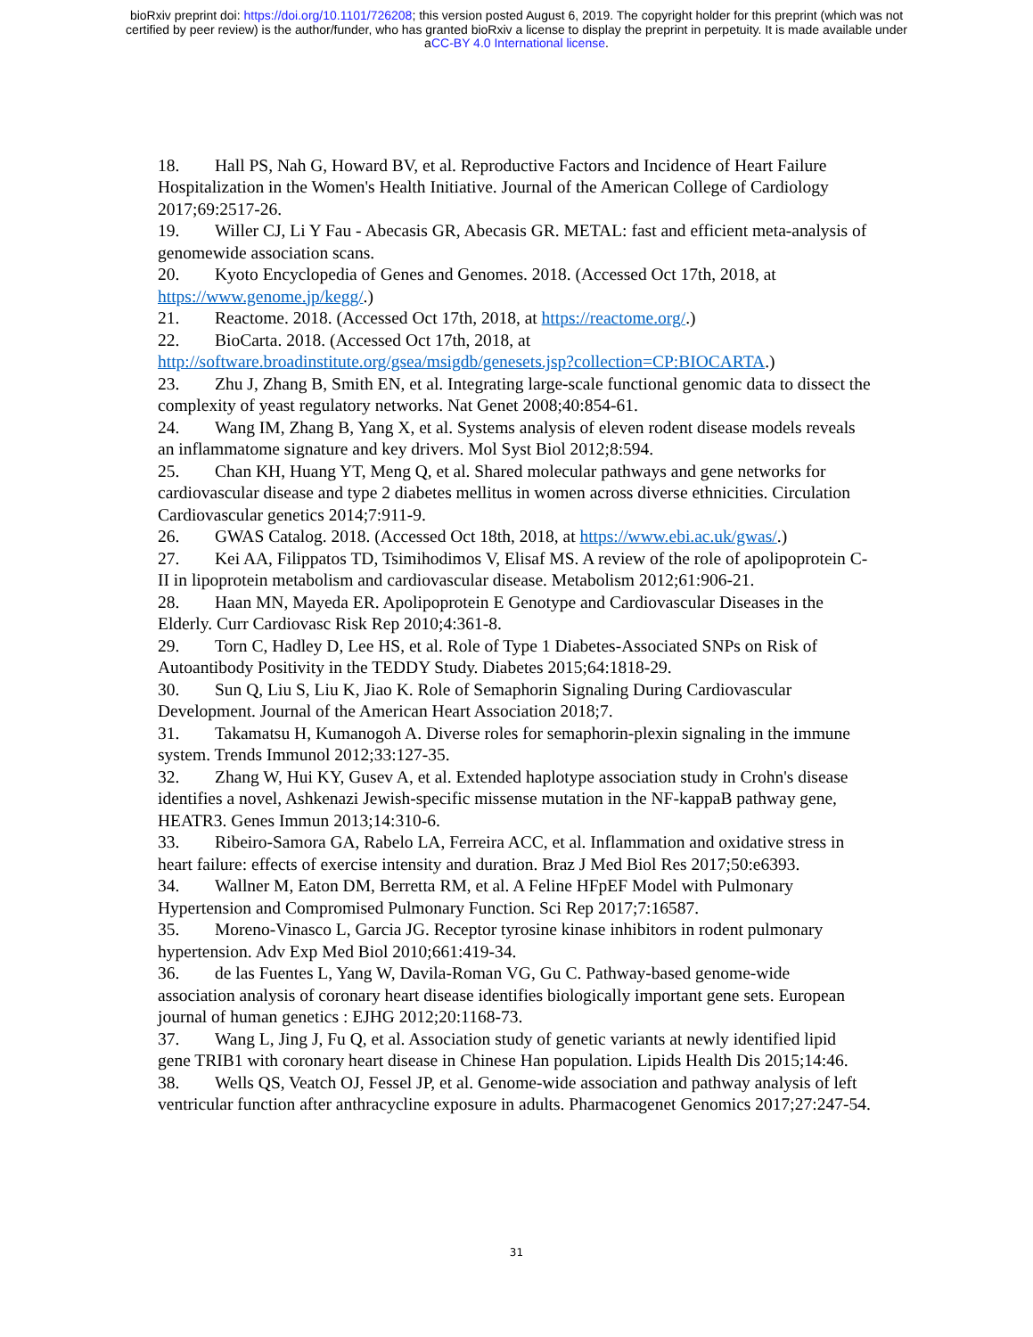bioRxiv preprint doi: https://doi.org/10.1101/726208; this version posted August 6, 2019. The copyright holder for this preprint (which was not
certified by peer review) is the author/funder, who has granted bioRxiv a license to display the preprint in perpetuity. It is made available under
aCC-BY 4.0 International license.
18. Hall PS, Nah G, Howard BV, et al. Reproductive Factors and Incidence of Heart Failure Hospitalization in the Women's Health Initiative. Journal of the American College of Cardiology 2017;69:2517-26.
19. Willer CJ, Li Y Fau - Abecasis GR, Abecasis GR. METAL: fast and efficient meta-analysis of genomewide association scans.
20. Kyoto Encyclopedia of Genes and Genomes. 2018. (Accessed Oct 17th, 2018, at https://www.genome.jp/kegg/.)
21. Reactome. 2018. (Accessed Oct 17th, 2018, at https://reactome.org/.)
22. BioCarta. 2018. (Accessed Oct 17th, 2018, at http://software.broadinstitute.org/gsea/msigdb/genesets.jsp?collection=CP:BIOCARTA.)
23. Zhu J, Zhang B, Smith EN, et al. Integrating large-scale functional genomic data to dissect the complexity of yeast regulatory networks. Nat Genet 2008;40:854-61.
24. Wang IM, Zhang B, Yang X, et al. Systems analysis of eleven rodent disease models reveals an inflammatome signature and key drivers. Mol Syst Biol 2012;8:594.
25. Chan KH, Huang YT, Meng Q, et al. Shared molecular pathways and gene networks for cardiovascular disease and type 2 diabetes mellitus in women across diverse ethnicities. Circulation Cardiovascular genetics 2014;7:911-9.
26. GWAS Catalog. 2018. (Accessed Oct 18th, 2018, at https://www.ebi.ac.uk/gwas/.)
27. Kei AA, Filippatos TD, Tsimihodimos V, Elisaf MS. A review of the role of apolipoprotein C-II in lipoprotein metabolism and cardiovascular disease. Metabolism 2012;61:906-21.
28. Haan MN, Mayeda ER. Apolipoprotein E Genotype and Cardiovascular Diseases in the Elderly. Curr Cardiovasc Risk Rep 2010;4:361-8.
29. Torn C, Hadley D, Lee HS, et al. Role of Type 1 Diabetes-Associated SNPs on Risk of Autoantibody Positivity in the TEDDY Study. Diabetes 2015;64:1818-29.
30. Sun Q, Liu S, Liu K, Jiao K. Role of Semaphorin Signaling During Cardiovascular Development. Journal of the American Heart Association 2018;7.
31. Takamatsu H, Kumanogoh A. Diverse roles for semaphorin-plexin signaling in the immune system. Trends Immunol 2012;33:127-35.
32. Zhang W, Hui KY, Gusev A, et al. Extended haplotype association study in Crohn's disease identifies a novel, Ashkenazi Jewish-specific missense mutation in the NF-kappaB pathway gene, HEATR3. Genes Immun 2013;14:310-6.
33. Ribeiro-Samora GA, Rabelo LA, Ferreira ACC, et al. Inflammation and oxidative stress in heart failure: effects of exercise intensity and duration. Braz J Med Biol Res 2017;50:e6393.
34. Wallner M, Eaton DM, Berretta RM, et al. A Feline HFpEF Model with Pulmonary Hypertension and Compromised Pulmonary Function. Sci Rep 2017;7:16587.
35. Moreno-Vinasco L, Garcia JG. Receptor tyrosine kinase inhibitors in rodent pulmonary hypertension. Adv Exp Med Biol 2010;661:419-34.
36. de las Fuentes L, Yang W, Davila-Roman VG, Gu C. Pathway-based genome-wide association analysis of coronary heart disease identifies biologically important gene sets. European journal of human genetics : EJHG 2012;20:1168-73.
37. Wang L, Jing J, Fu Q, et al. Association study of genetic variants at newly identified lipid gene TRIB1 with coronary heart disease in Chinese Han population. Lipids Health Dis 2015;14:46.
38. Wells QS, Veatch OJ, Fessel JP, et al. Genome-wide association and pathway analysis of left ventricular function after anthracycline exposure in adults. Pharmacogenet Genomics 2017;27:247-54.
31